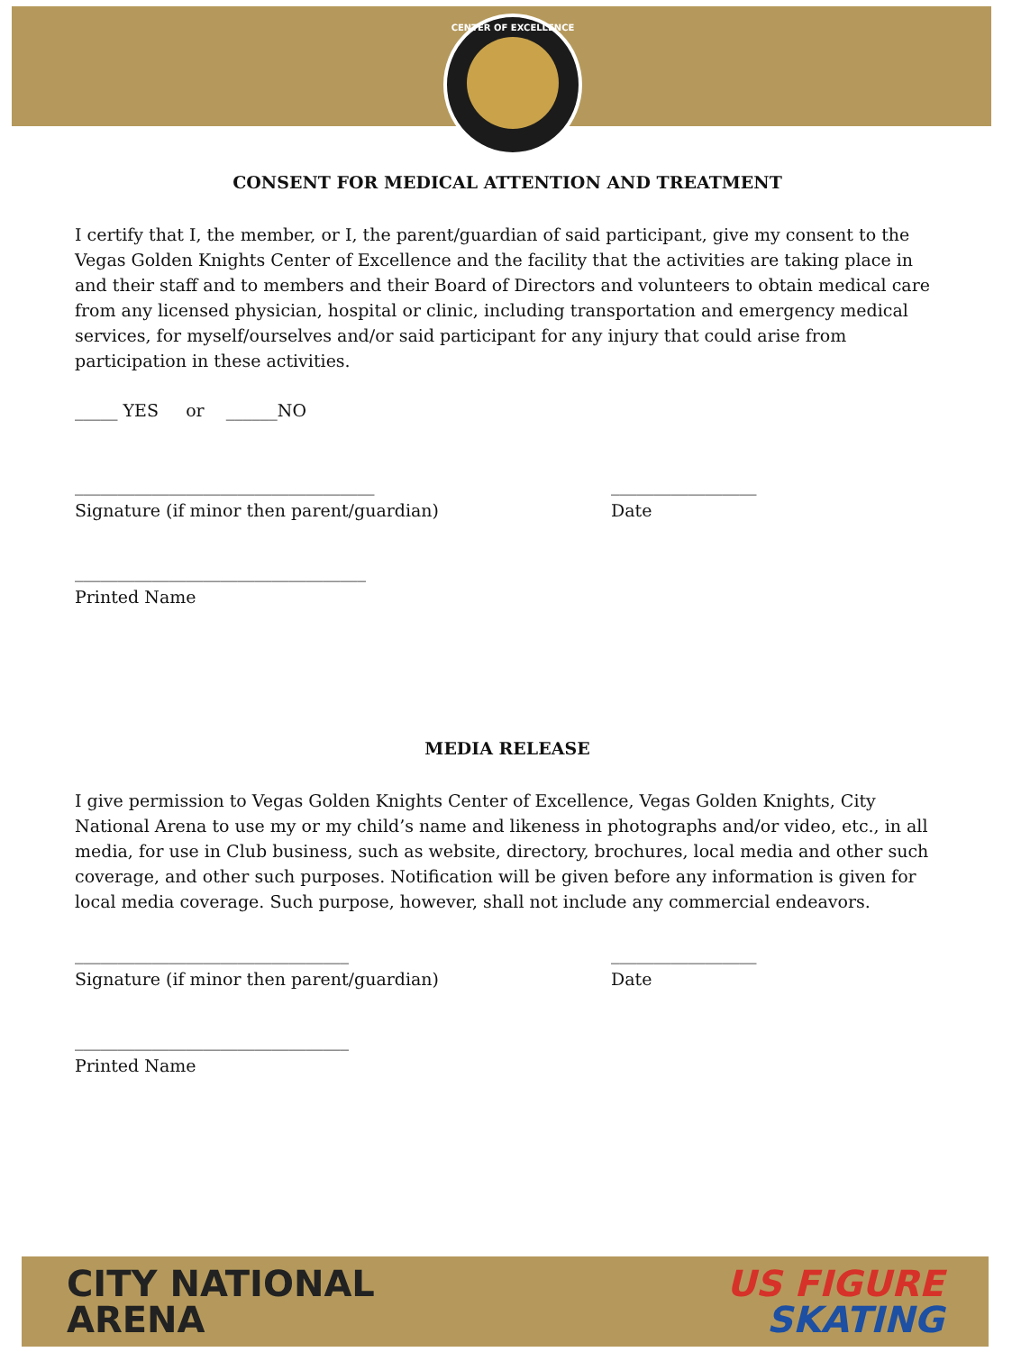CENTER OF EXCELLENCE
CONSENT FOR MEDICAL ATTENTION AND TREATMENT
I certify that I, the member, or I, the parent/guardian of said participant, give my consent to the Vegas Golden Knights Center of Excellence and the facility that the activities are taking place in and their staff and to members and their Board of Directors and volunteers to obtain medical care from any licensed physician, hospital or clinic, including transportation and emergency medical services, for myself/ourselves and/or said participant for any injury that could arise from participation in these activities.
_____ YES or ______NO
___________________________________ _________________
Signature (if minor then parent/guardian) Date
__________________________________
Printed Name
MEDIA RELEASE
I give permission to Vegas Golden Knights Center of Excellence, Vegas Golden Knights, City National Arena to use my or my child’s name and likeness in photographs and/or video, etc., in all media, for use in Club business, such as website, directory, brochures, local media and other such coverage, and other such purposes. Notification will be given before any information is given for local media coverage. Such purpose, however, shall not include any commercial endeavors.
________________________________ _________________
Signature (if minor then parent/guardian) Date
________________________________
Printed Name
CITY NATIONAL
ARENA
US FIGURE
SKATING